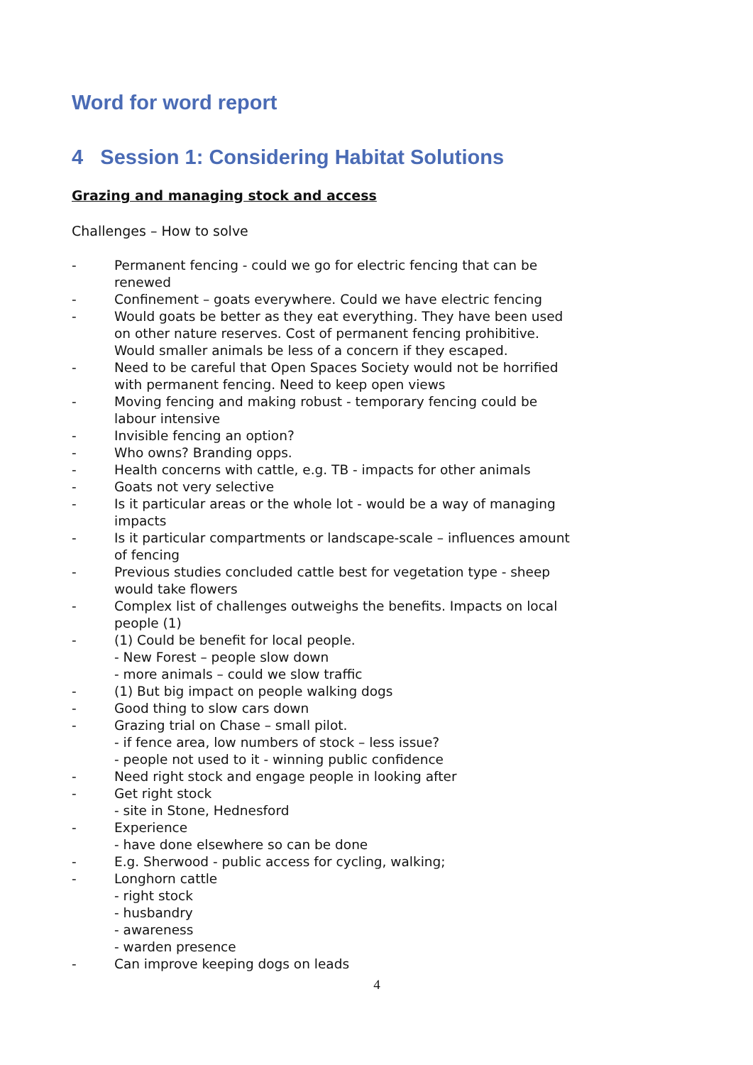Word for word report
4 Session 1: Considering Habitat Solutions
Grazing and managing stock and access
Challenges – How to solve
- Permanent fencing - could we go for electric fencing that can be renewed
- Confinement – goats everywhere. Could we have electric fencing
- Would goats be better as they eat everything. They have been used on other nature reserves. Cost of permanent fencing prohibitive. Would smaller animals be less of a concern if they escaped.
- Need to be careful that Open Spaces Society would not be horrified with permanent fencing. Need to keep open views
- Moving fencing and making robust - temporary fencing could be labour intensive
- Invisible fencing an option?
- Who owns? Branding opps.
- Health concerns with cattle, e.g. TB - impacts for other animals
- Goats not very selective
- Is it particular areas or the whole lot - would be a way of managing impacts
- Is it particular compartments or landscape-scale – influences amount of fencing
- Previous studies concluded cattle best for vegetation type - sheep would take flowers
- Complex list of challenges outweighs the benefits. Impacts on local people (1)
- (1) Could be benefit for local people.
- New Forest – people slow down
- more animals – could we slow traffic
- (1) But big impact on people walking dogs
- Good thing to slow cars down
- Grazing trial on Chase – small pilot.
- if fence area, low numbers of stock – less issue?
- people not used to it - winning public confidence
- Need right stock and engage people in looking after
- Get right stock
- site in Stone, Hednesford
- Experience
- have done elsewhere so can be done
- E.g. Sherwood - public access for cycling, walking;
- Longhorn cattle
- right stock
- husbandry
- awareness
- warden presence
- Can improve keeping dogs on leads
4